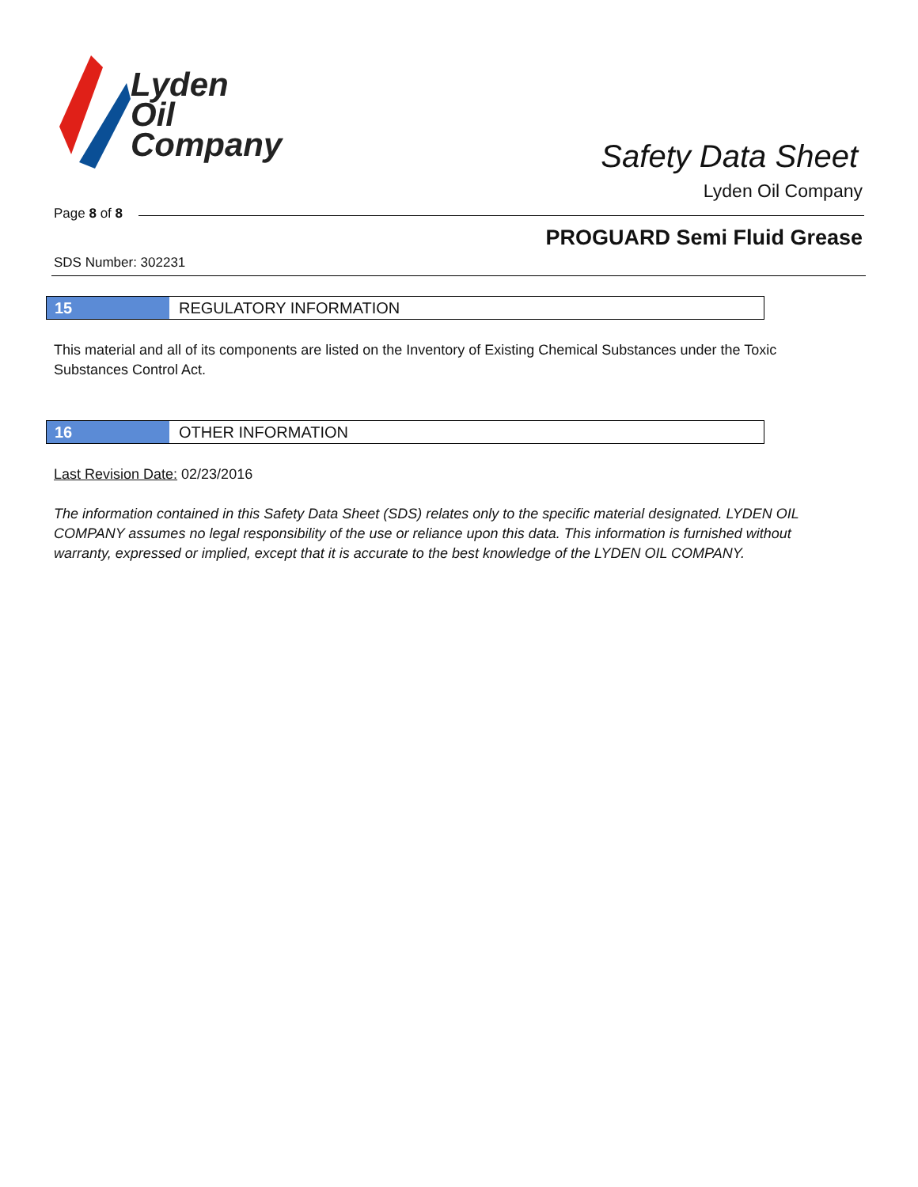Lyden
Oil
Company
Safety Data Sheet
Lyden Oil Company
Page 8 of 8
PROGUARD Semi Fluid Grease
SDS Number: 302231
15 REGULATORY INFORMATION
This material and all of its components are listed on the Inventory of Existing Chemical Substances under the Toxic Substances Control Act.
16 OTHER INFORMATION
Last Revision Date: 02/23/2016
The information contained in this Safety Data Sheet (SDS) relates only to the specific material designated. LYDEN OIL COMPANY assumes no legal responsibility of the use or reliance upon this data. This information is furnished without warranty, expressed or implied, except that it is accurate to the best knowledge of the LYDEN OIL COMPANY.